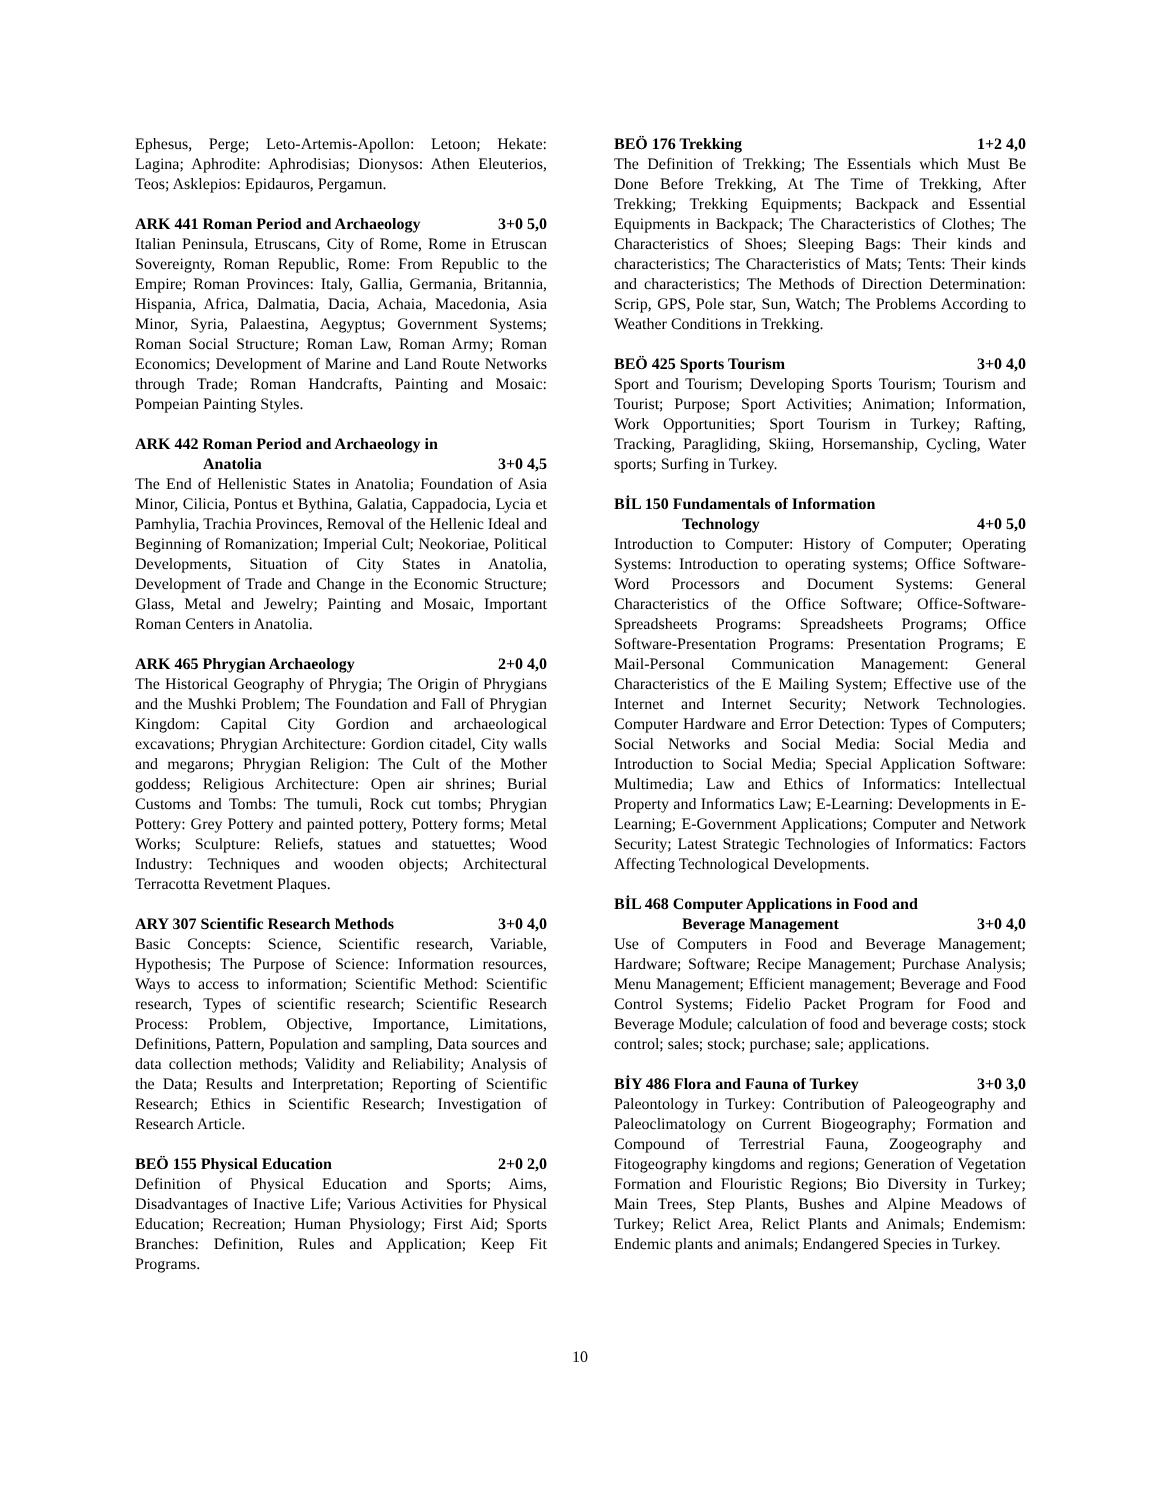Ephesus, Perge; Leto-Artemis-Apollon: Letoon; Hekate: Lagina; Aphrodite: Aphrodisias; Dionysos: Athen Eleuterios, Teos; Asklepios: Epidauros, Pergamun.
ARK 441 Roman Period and Archaeology 3+0 5,0
Italian Peninsula, Etruscans, City of Rome, Rome in Etruscan Sovereignty, Roman Republic, Rome: From Republic to the Empire; Roman Provinces: Italy, Gallia, Germania, Britannia, Hispania, Africa, Dalmatia, Dacia, Achaia, Macedonia, Asia Minor, Syria, Palaestina, Aegyptus; Government Systems; Roman Social Structure; Roman Law, Roman Army; Roman Economics; Development of Marine and Land Route Networks through Trade; Roman Handcrafts, Painting and Mosaic: Pompeian Painting Styles.
ARK 442 Roman Period and Archaeology in
Anatolia 3+0 4,5
The End of Hellenistic States in Anatolia; Foundation of Asia Minor, Cilicia, Pontus et Bythina, Galatia, Cappadocia, Lycia et Pamhylia, Trachia Provinces, Removal of the Hellenic Ideal and Beginning of Romanization; Imperial Cult; Neokoriae, Political Developments, Situation of City States in Anatolia, Development of Trade and Change in the Economic Structure; Glass, Metal and Jewelry; Painting and Mosaic, Important Roman Centers in Anatolia.
ARK 465 Phrygian Archaeology 2+0 4,0
The Historical Geography of Phrygia; The Origin of Phrygians and the Mushki Problem; The Foundation and Fall of Phrygian Kingdom: Capital City Gordion and archaeological excavations; Phrygian Architecture: Gordion citadel, City walls and megarons; Phrygian Religion: The Cult of the Mother goddess; Religious Architecture: Open air shrines; Burial Customs and Tombs: The tumuli, Rock cut tombs; Phrygian Pottery: Grey Pottery and painted pottery, Pottery forms; Metal Works; Sculpture: Reliefs, statues and statuettes; Wood Industry: Techniques and wooden objects; Architectural Terracotta Revetment Plaques.
ARY 307 Scientific Research Methods 3+0 4,0
Basic Concepts: Science, Scientific research, Variable, Hypothesis; The Purpose of Science: Information resources, Ways to access to information; Scientific Method: Scientific research, Types of scientific research; Scientific Research Process: Problem, Objective, Importance, Limitations, Definitions, Pattern, Population and sampling, Data sources and data collection methods; Validity and Reliability; Analysis of the Data; Results and Interpretation; Reporting of Scientific Research; Ethics in Scientific Research; Investigation of Research Article.
BEÖ 155 Physical Education 2+0 2,0
Definition of Physical Education and Sports; Aims, Disadvantages of Inactive Life; Various Activities for Physical Education; Recreation; Human Physiology; First Aid; Sports Branches: Definition, Rules and Application; Keep Fit Programs.
BEÖ 176 Trekking 1+2 4,0
The Definition of Trekking; The Essentials which Must Be Done Before Trekking, At The Time of Trekking, After Trekking; Trekking Equipments; Backpack and Essential Equipments in Backpack; The Characteristics of Clothes; The Characteristics of Shoes; Sleeping Bags: Their kinds and characteristics; The Characteristics of Mats; Tents: Their kinds and characteristics; The Methods of Direction Determination: Scrip, GPS, Pole star, Sun, Watch; The Problems According to Weather Conditions in Trekking.
BEÖ 425 Sports Tourism 3+0 4,0
Sport and Tourism; Developing Sports Tourism; Tourism and Tourist; Purpose; Sport Activities; Animation; Information, Work Opportunities; Sport Tourism in Turkey; Rafting, Tracking, Paragliding, Skiing, Horsemanship, Cycling, Water sports; Surfing in Turkey.
BİL 150 Fundamentals of Information
Technology 4+0 5,0
Introduction to Computer: History of Computer; Operating Systems: Introduction to operating systems; Office Software-Word Processors and Document Systems: General Characteristics of the Office Software; Office-Software-Spreadsheets Programs: Spreadsheets Programs; Office Software-Presentation Programs: Presentation Programs; E Mail-Personal Communication Management: General Characteristics of the E Mailing System; Effective use of the Internet and Internet Security; Network Technologies. Computer Hardware and Error Detection: Types of Computers; Social Networks and Social Media: Social Media and Introduction to Social Media; Special Application Software: Multimedia; Law and Ethics of Informatics: Intellectual Property and Informatics Law; E-Learning: Developments in E-Learning; E-Government Applications; Computer and Network Security; Latest Strategic Technologies of Informatics: Factors Affecting Technological Developments.
BİL 468 Computer Applications in Food and
Beverage Management 3+0 4,0
Use of Computers in Food and Beverage Management; Hardware; Software; Recipe Management; Purchase Analysis; Menu Management; Efficient management; Beverage and Food Control Systems; Fidelio Packet Program for Food and Beverage Module; calculation of food and beverage costs; stock control; sales; stock; purchase; sale; applications.
BİY 486 Flora and Fauna of Turkey 3+0 3,0
Paleontology in Turkey: Contribution of Paleogeography and Paleoclimatology on Current Biogeography; Formation and Compound of Terrestrial Fauna, Zoogeography and Fitogeography kingdoms and regions; Generation of Vegetation Formation and Flouristic Regions; Bio Diversity in Turkey; Main Trees, Step Plants, Bushes and Alpine Meadows of Turkey; Relict Area, Relict Plants and Animals; Endemism: Endemic plants and animals; Endangered Species in Turkey.
10